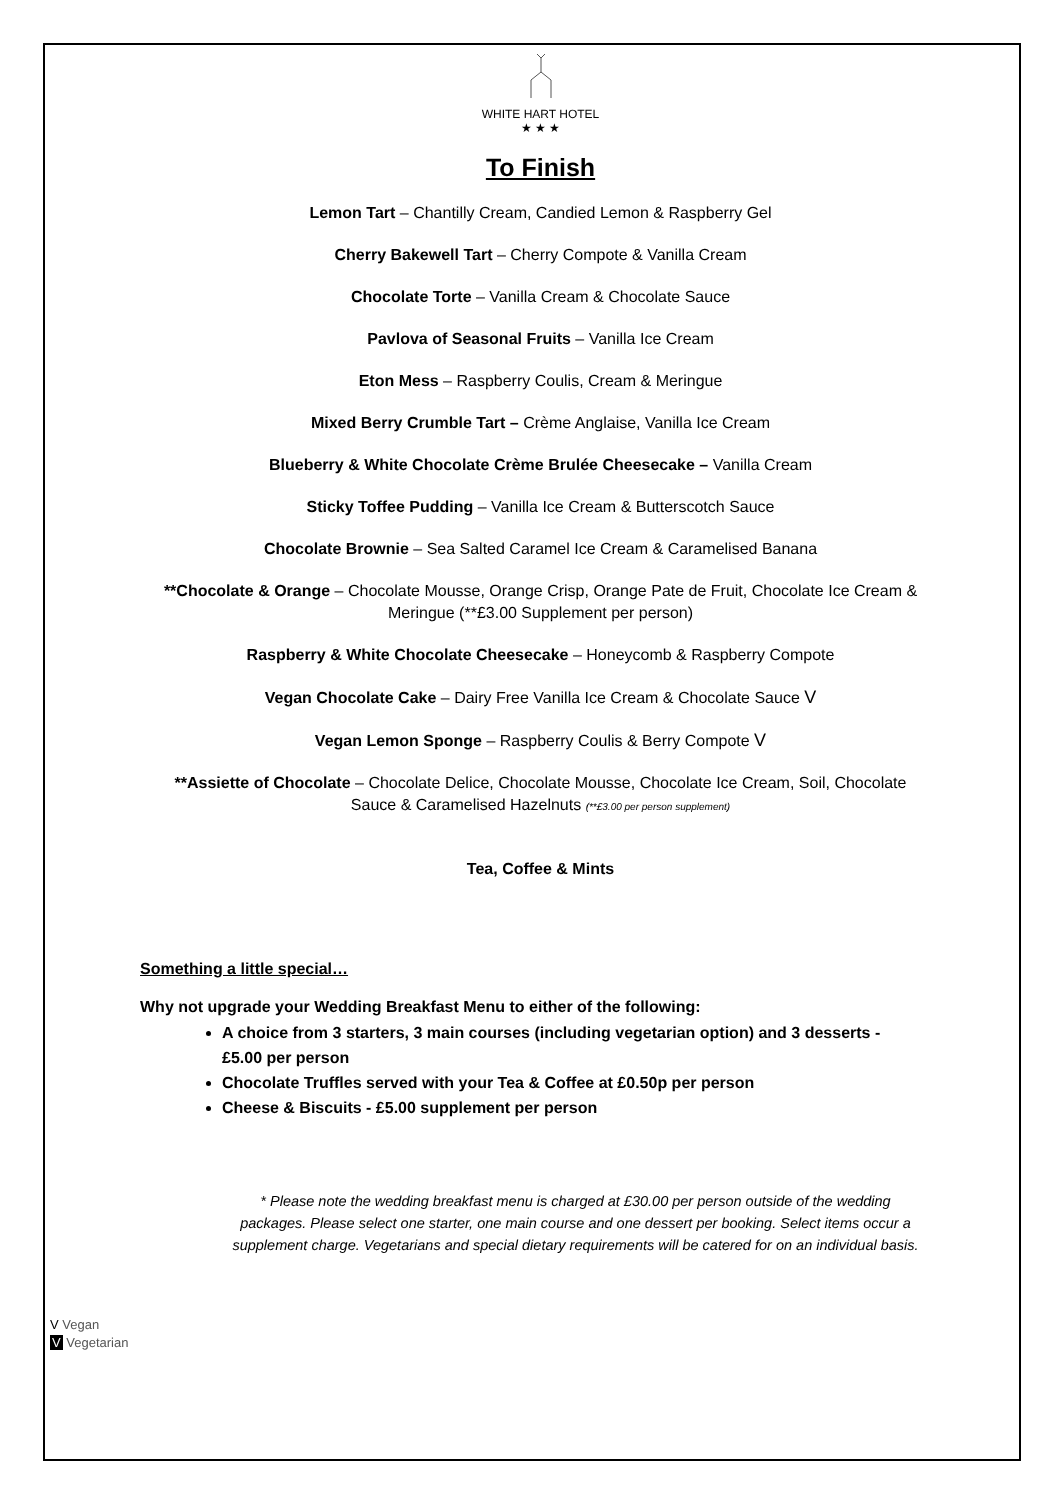WHITE HART HOTEL
★ ★ ★
To Finish
Lemon Tart – Chantilly Cream, Candied Lemon & Raspberry Gel
Cherry Bakewell Tart – Cherry Compote & Vanilla Cream
Chocolate Torte – Vanilla Cream & Chocolate Sauce
Pavlova of Seasonal Fruits – Vanilla Ice Cream
Eton Mess – Raspberry Coulis, Cream & Meringue
Mixed Berry Crumble Tart – Crème Anglaise, Vanilla Ice Cream
Blueberry & White Chocolate Crème Brulée Cheesecake – Vanilla Cream
Sticky Toffee Pudding – Vanilla Ice Cream & Butterscotch Sauce
Chocolate Brownie – Sea Salted Caramel Ice Cream & Caramelised Banana
**Chocolate & Orange – Chocolate Mousse, Orange Crisp, Orange Pate de Fruit, Chocolate Ice Cream & Meringue (**£3.00 Supplement per person)
Raspberry & White Chocolate Cheesecake – Honeycomb & Raspberry Compote
Vegan Chocolate Cake – Dairy Free Vanilla Ice Cream & Chocolate Sauce V
Vegan Lemon Sponge – Raspberry Coulis & Berry Compote V
**Assiette of Chocolate – Chocolate Delice, Chocolate Mousse, Chocolate Ice Cream, Soil, Chocolate Sauce & Caramelised Hazelnuts (**£3.00 per person supplement)
Tea, Coffee & Mints
Something a little special…
Why not upgrade your Wedding Breakfast Menu to either of the following:
A choice from 3 starters, 3 main courses (including vegetarian option) and 3 desserts - £5.00 per person
Chocolate Truffles served with your Tea & Coffee at £0.50p per person
Cheese & Biscuits - £5.00 supplement per person
* Please note the wedding breakfast menu is charged at £30.00 per person outside of the wedding packages. Please select one starter, one main course and one dessert per booking. Select items occur a supplement charge. Vegetarians and special dietary requirements will be catered for on an individual basis.
V Vegan
V Vegetarian